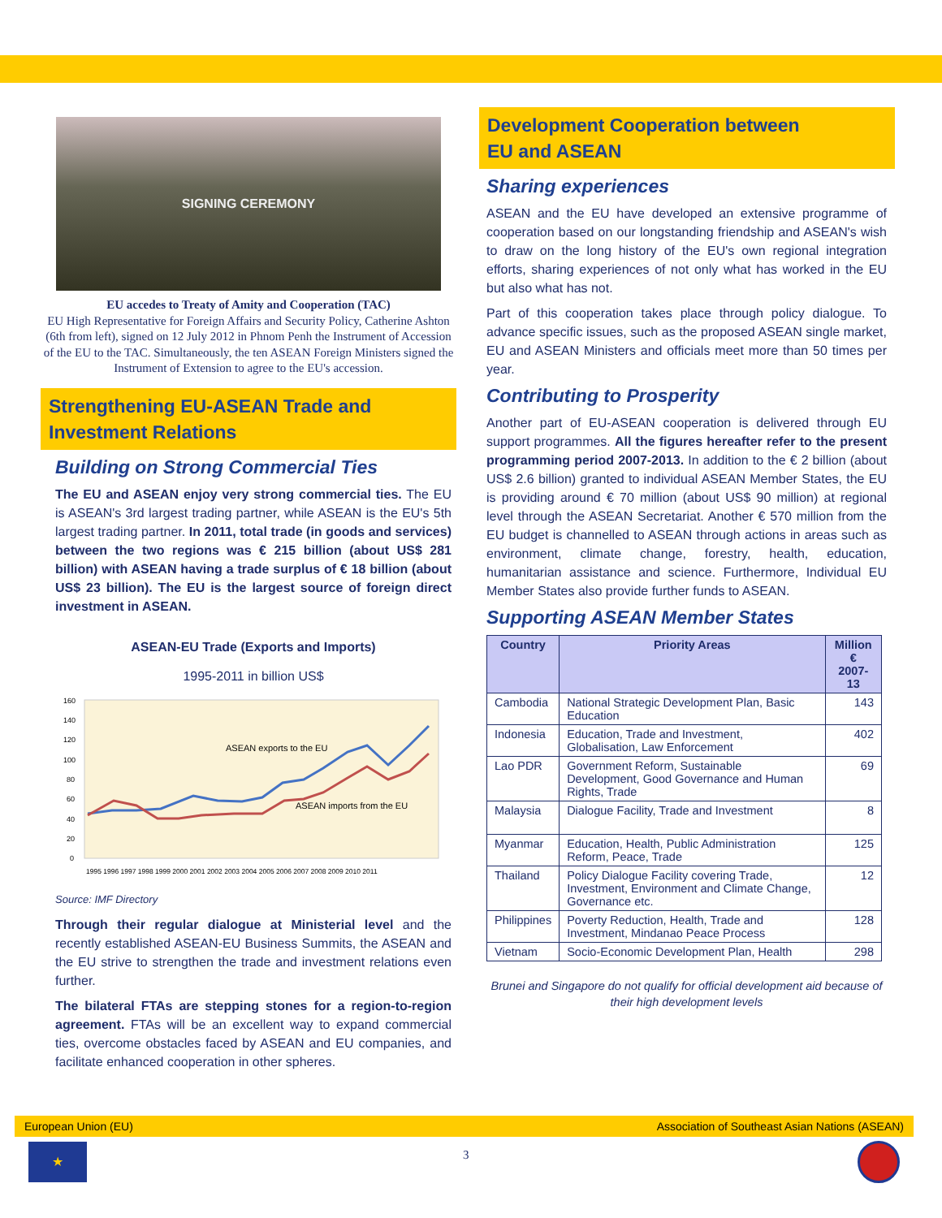SIGNING CEREMONY
EU accedes to Treaty of Amity and Cooperation (TAC)
EU High Representative for Foreign Affairs and Security Policy, Catherine Ashton (6th from left), signed on 12 July 2012 in Phnom Penh the Instrument of Accession of the EU to the TAC. Simultaneously, the ten ASEAN Foreign Ministers signed the Instrument of Extension to agree to the EU's accession.
Strengthening EU-ASEAN Trade and Investment Relations
Building on Strong Commercial Ties
The EU and ASEAN enjoy very strong commercial ties. The EU is ASEAN's 3rd largest trading partner, while ASEAN is the EU's 5th largest trading partner. In 2011, total trade (in goods and services) between the two regions was € 215 billion (about US$ 281 billion) with ASEAN having a trade surplus of € 18 billion (about US$ 23 billion). The EU is the largest source of foreign direct investment in ASEAN.
ASEAN-EU Trade (Exports and Imports)
1995-2011 in billion US$
ASEAN exports to the EU
ASEAN imports from the EU
160
140
120
100
80
60
40
20
0
1995 1996 1997 1998 1999 2000 2001 2002 2003 2004 2005 2006 2007 2008 2009 2010 2011
Source: IMF Directory
Through their regular dialogue at Ministerial level and the recently established ASEAN-EU Business Summits, the ASEAN and the EU strive to strengthen the trade and investment relations even further.
The bilateral FTAs are stepping stones for a region-to-region agreement. FTAs will be an excellent way to expand commercial ties, overcome obstacles faced by ASEAN and EU companies, and facilitate enhanced cooperation in other spheres.
Development Cooperation between
EU and ASEAN
Sharing experiences
ASEAN and the EU have developed an extensive programme of cooperation based on our longstanding friendship and ASEAN's wish to draw on the long history of the EU's own regional integration efforts, sharing experiences of not only what has worked in the EU but also what has not.
Part of this cooperation takes place through policy dialogue. To advance specific issues, such as the proposed ASEAN single market, EU and ASEAN Ministers and officials meet more than 50 times per year.
Contributing to Prosperity
Another part of EU-ASEAN cooperation is delivered through EU support programmes. All the figures hereafter refer to the present programming period 2007-2013. In addition to the € 2 billion (about US$ 2.6 billion) granted to individual ASEAN Member States, the EU is providing around € 70 million (about US$ 90 million) at regional level through the ASEAN Secretariat. Another € 570 million from the EU budget is channelled to ASEAN through actions in areas such as environment, climate change, forestry, health, education, humanitarian assistance and science. Furthermore, Individual EU Member States also provide further funds to ASEAN.
Supporting ASEAN Member States
| Country | Priority Areas | Million € 2007-13 |
| --- | --- | --- |
| Cambodia | National Strategic Development Plan, Basic Education | 143 |
| Indonesia | Education, Trade and Investment, Globalisation, Law Enforcement | 402 |
| Lao PDR | Government Reform, Sustainable Development, Good Governance and Human Rights, Trade | 69 |
| Malaysia | Dialogue Facility, Trade and Investment | 8 |
| Myanmar | Education, Health, Public Administration Reform, Peace, Trade | 125 |
| Thailand | Policy Dialogue Facility covering Trade, Investment, Environment and Climate Change, Governance etc. | 12 |
| Philippines | Poverty Reduction, Health, Trade and Investment, Mindanao Peace Process | 128 |
| Vietnam | Socio-Economic Development Plan, Health | 298 |
Brunei and Singapore do not qualify for official development aid because of their high development levels
European Union (EU) Association of Southeast Asian Nations (ASEAN)
★ 3